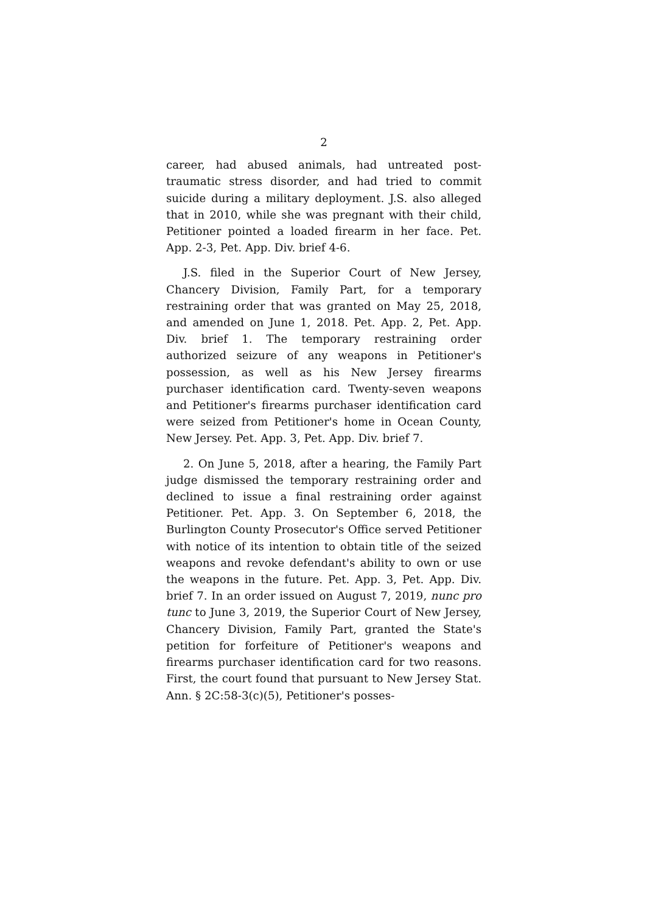2
career, had abused animals, had untreated post-traumatic stress disorder, and had tried to commit suicide during a military deployment. J.S. also alleged that in 2010, while she was pregnant with their child, Petitioner pointed a loaded firearm in her face. Pet. App. 2-3, Pet. App. Div. brief 4-6.
J.S. filed in the Superior Court of New Jersey, Chancery Division, Family Part, for a temporary restraining order that was granted on May 25, 2018, and amended on June 1, 2018. Pet. App. 2, Pet. App. Div. brief 1. The temporary restraining order authorized seizure of any weapons in Petitioner's possession, as well as his New Jersey firearms purchaser identification card. Twenty-seven weapons and Petitioner's firearms purchaser identification card were seized from Petitioner's home in Ocean County, New Jersey. Pet. App. 3, Pet. App. Div. brief 7.
2. On June 5, 2018, after a hearing, the Family Part judge dismissed the temporary restraining order and declined to issue a final restraining order against Petitioner. Pet. App. 3. On September 6, 2018, the Burlington County Prosecutor's Office served Petitioner with notice of its intention to obtain title of the seized weapons and revoke defendant's ability to own or use the weapons in the future. Pet. App. 3, Pet. App. Div. brief 7. In an order issued on August 7, 2019, nunc pro tunc to June 3, 2019, the Superior Court of New Jersey, Chancery Division, Family Part, granted the State's petition for forfeiture of Petitioner's weapons and firearms purchaser identification card for two reasons. First, the court found that pursuant to New Jersey Stat. Ann. § 2C:58-3(c)(5), Petitioner's posses-